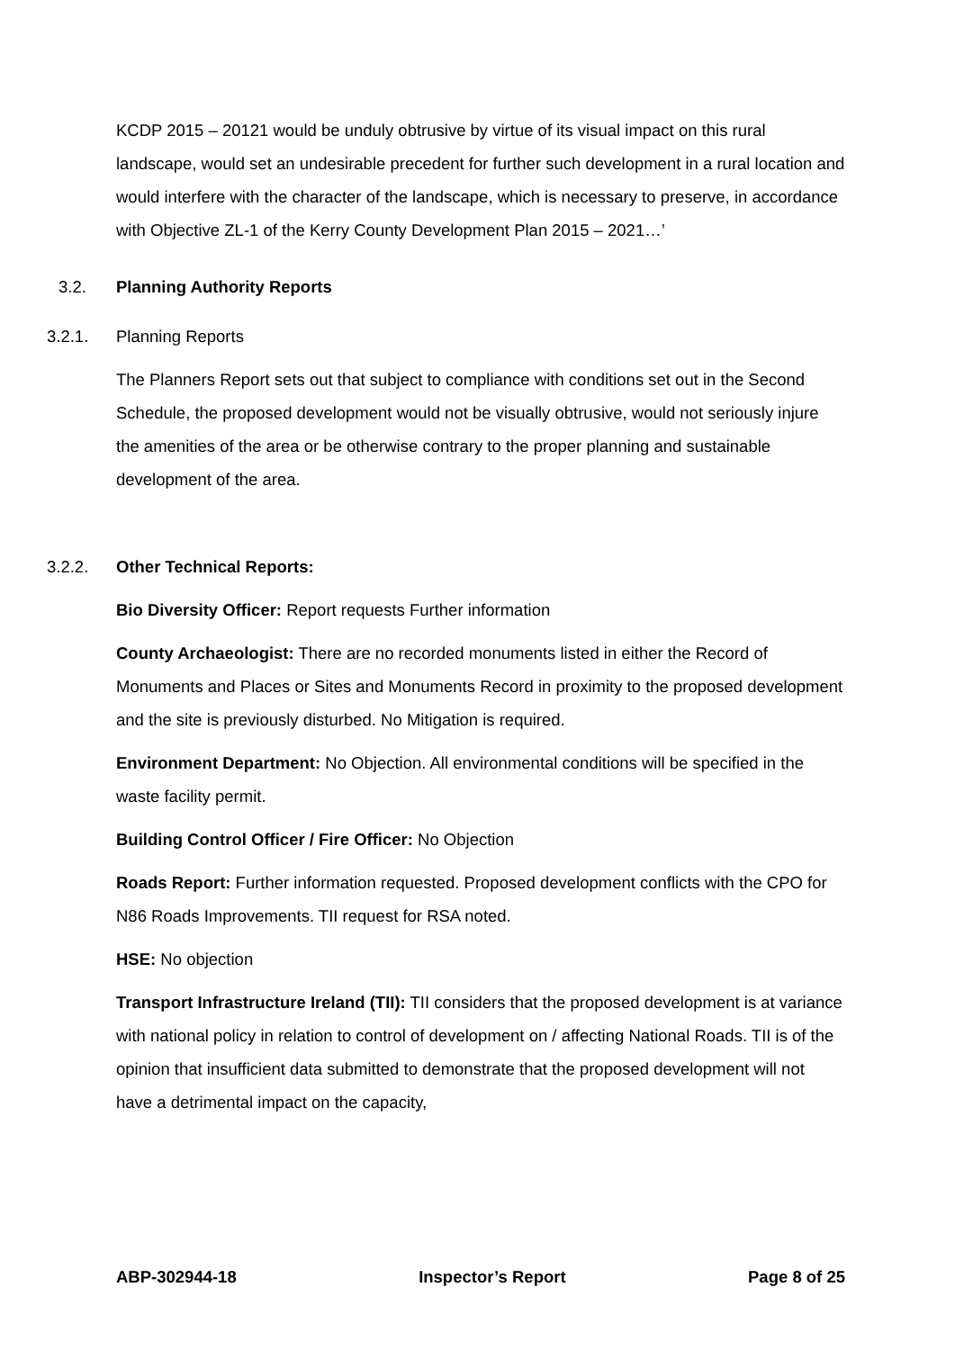KCDP 2015 – 20121 would be unduly obtrusive by virtue of its visual impact on this rural landscape, would set an undesirable precedent for further such development in a rural location and would interfere with the character of the landscape, which is necessary to preserve, in accordance with Objective ZL-1 of the Kerry County Development Plan 2015 – 2021…’
3.2. Planning Authority Reports
3.2.1. Planning Reports
The Planners Report sets out that subject to compliance with conditions set out in the Second Schedule, the proposed development would not be visually obtrusive, would not seriously injure the amenities of the area or be otherwise contrary to the proper planning and sustainable development of the area.
3.2.2. Other Technical Reports:
Bio Diversity Officer: Report requests Further information
County Archaeologist: There are no recorded monuments listed in either the Record of Monuments and Places or Sites and Monuments Record in proximity to the proposed development and the site is previously disturbed. No Mitigation is required.
Environment Department: No Objection. All environmental conditions will be specified in the waste facility permit.
Building Control Officer / Fire Officer: No Objection
Roads Report: Further information requested. Proposed development conflicts with the CPO for N86 Roads Improvements. TII request for RSA noted.
HSE: No objection
Transport Infrastructure Ireland (TII): TII considers that the proposed development is at variance with national policy in relation to control of development on / affecting National Roads. TII is of the opinion that insufficient data submitted to demonstrate that the proposed development will not have a detrimental impact on the capacity,
ABP-302944-18 Inspector’s Report Page 8 of 25